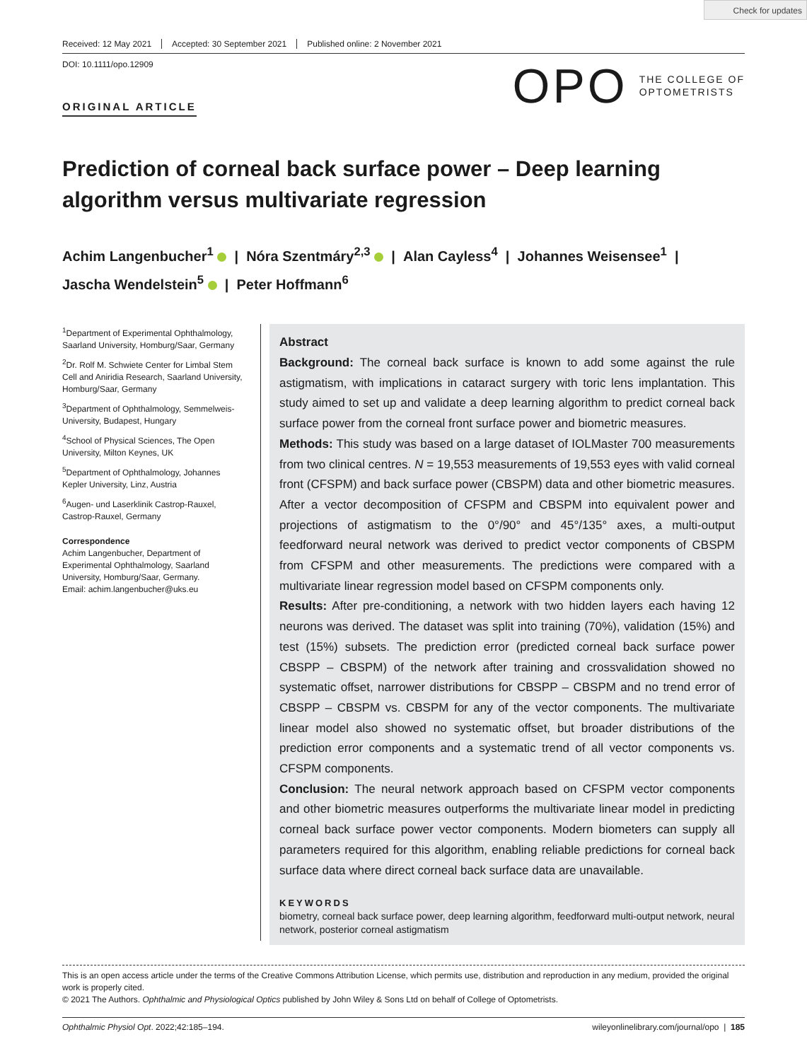Check for updates
Received: 12 May 2021 Accepted: 30 September 2021 Published online: 2 November 2021
DOI: 10.1111/opo.12909
ORIGINAL ARTICLE
OPO
THE COLLEGE OF
OPTOMETRISTS
Prediction of corneal back surface power – Deep learning algorithm versus multivariate regression
Achim Langenbucher<sup>1</sup> | Nóra Szentmáry<sup>2,3</sup> | Alan Cayless<sup>4</sup> | Johannes Weisensee<sup>1</sup> |
Jascha Wendelstein<sup>5</sup> | Peter Hoffmann<sup>6</sup>
<sup>1</sup> Department of Experimental Ophthalmology, Saarland University, Homburg/Saar, Germany
<sup>2</sup> Dr. Rolf M. Schwiete Center for Limbal Stem Cell and Aniridia Research, Saarland University, Homburg/Saar, Germany
<sup>3</sup> Department of Ophthalmology, Semmelweis-University, Budapest, Hungary
<sup>4</sup> School of Physical Sciences, The Open University, Milton Keynes, UK
<sup>5</sup> Department of Ophthalmology, Johannes Kepler University, Linz, Austria
<sup>6</sup> Augen- und Laserklinik Castrop-Rauxel, Castrop-Rauxel, Germany
Correspondence
Achim Langenbucher, Department of Experimental Ophthalmology, Saarland University, Homburg/Saar, Germany.
Email: achim.langenbucher@uks.eu
Abstract
Background: The corneal back surface is known to add some against the rule astigmatism, with implications in cataract surgery with toric lens implantation. This study aimed to set up and validate a deep learning algorithm to predict corneal back surface power from the corneal front surface power and biometric measures.
Methods: This study was based on a large dataset of IOLMaster 700 measurements from two clinical centres. N = 19,553 measurements of 19,553 eyes with valid corneal front (CFSPM) and back surface power (CBSPM) data and other biometric measures. After a vector decomposition of CFSPM and CBSPM into equivalent power and projections of astigmatism to the 0°/90° and 45°/135° axes, a multi-output feedforward neural network was derived to predict vector components of CBSPM from CFSPM and other measurements. The predictions were compared with a multivariate linear regression model based on CFSPM components only.
Results: After pre-conditioning, a network with two hidden layers each having 12 neurons was derived. The dataset was split into training (70%), validation (15%) and test (15%) subsets. The prediction error (predicted corneal back surface power CBSPP – CBSPM) of the network after training and crossvalidation showed no systematic offset, narrower distributions for CBSPP – CBSPM and no trend error of CBSPP – CBSPM vs. CBSPM for any of the vector components. The multivariate linear model also showed no systematic offset, but broader distributions of the prediction error components and a systematic trend of all vector components vs. CFSPM components.
Conclusion: The neural network approach based on CFSPM vector components and other biometric measures outperforms the multivariate linear model in predicting corneal back surface power vector components. Modern biometers can supply all parameters required for this algorithm, enabling reliable predictions for corneal back surface data where direct corneal back surface data are unavailable.
KEYWORDS
biometry, corneal back surface power, deep learning algorithm, feedforward multi-output network, neural network, posterior corneal astigmatism
This is an open access article under the terms of the Creative Commons Attribution License, which permits use, distribution and reproduction in any medium, provided the original work is properly cited.
© 2021 The Authors. Ophthalmic and Physiological Optics published by John Wiley & Sons Ltd on behalf of College of Optometrists.
Ophthalmic Physiol Opt. 2022;42:185–194. wileyonlinelibrary.com/journal/opo | 185